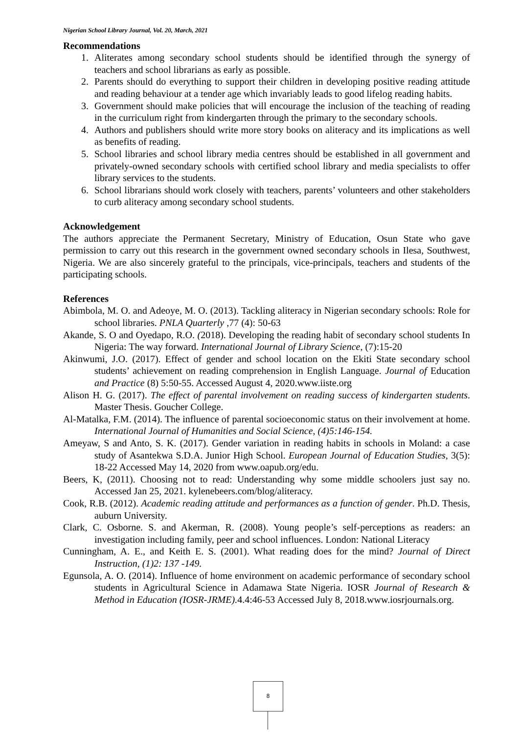Nigerian School Library Journal, Vol. 20, March, 2021
Recommendations
1. Aliterates among secondary school students should be identified through the synergy of teachers and school librarians as early as possible.
2. Parents should do everything to support their children in developing positive reading attitude and reading behaviour at a tender age which invariably leads to good lifelog reading habits.
3. Government should make policies that will encourage the inclusion of the teaching of reading in the curriculum right from kindergarten through the primary to the secondary schools.
4. Authors and publishers should write more story books on aliteracy and its implications as well as benefits of reading.
5. School libraries and school library media centres should be established in all government and privately-owned secondary schools with certified school library and media specialists to offer library services to the students.
6. School librarians should work closely with teachers, parents’ volunteers and other stakeholders to curb aliteracy among secondary school students.
Acknowledgement
The authors appreciate the Permanent Secretary, Ministry of Education, Osun State who gave permission to carry out this research in the government owned secondary schools in Ilesa, Southwest, Nigeria. We are also sincerely grateful to the principals, vice-principals, teachers and students of the participating schools.
References
Abimbola, M. O. and Adeoye, M. O. (2013). Tackling aliteracy in Nigerian secondary schools: Role for school libraries. PNLA Quarterly , 77 (4): 50-63
Akande, S. O and Oyedapo, R.O. (2018). Developing the reading habit of secondary school students In Nigeria: The way forward. International Journal of Library Science, (7):15-20
Akinwumi, J.O. (2017). Effect of gender and school location on the Ekiti State secondary school students’ achievement on reading comprehension in English Language. Journal of Education and Practice (8) 5:50-55. Accessed August 4, 2020.www.iiste.org
Alison H. G. (2017). The effect of parental involvement on reading success of kindergarten students. Master Thesis. Goucher College.
Al-Matalka, F.M. (2014). The influence of parental socioeconomic status on their involvement at home. International Journal of Humanities and Social Science, (4)5:146-154.
Ameyaw, S and Anto, S. K. (2017). Gender variation in reading habits in schools in Moland: a case study of Asantekwa S.D.A. Junior High School. European Journal of Education Studies, 3(5): 18-22 Accessed May 14, 2020 from www.oapub.org/edu.
Beers, K, (2011). Choosing not to read: Understanding why some middle schoolers just say no. Accessed Jan 25, 2021. kylenebeers.com/blog/aliteracy.
Cook, R.B. (2012). Academic reading attitude and performances as a function of gender. Ph.D. Thesis, auburn University.
Clark, C. Osborne. S. and Akerman, R. (2008). Young people’s self-perceptions as readers: an investigation including family, peer and school influences. London: National Literacy
Cunningham, A. E., and Keith E. S. (2001). What reading does for the mind? Journal of Direct Instruction, (1)2: 137 -149.
Egunsola, A. O. (2014). Influence of home environment on academic performance of secondary school students in Agricultural Science in Adamawa State Nigeria. IOSR Journal of Research & Method in Education (IOSR-JRME). 4.4:46-53 Accessed July 8, 2018.www.iosrjournals.org.
8